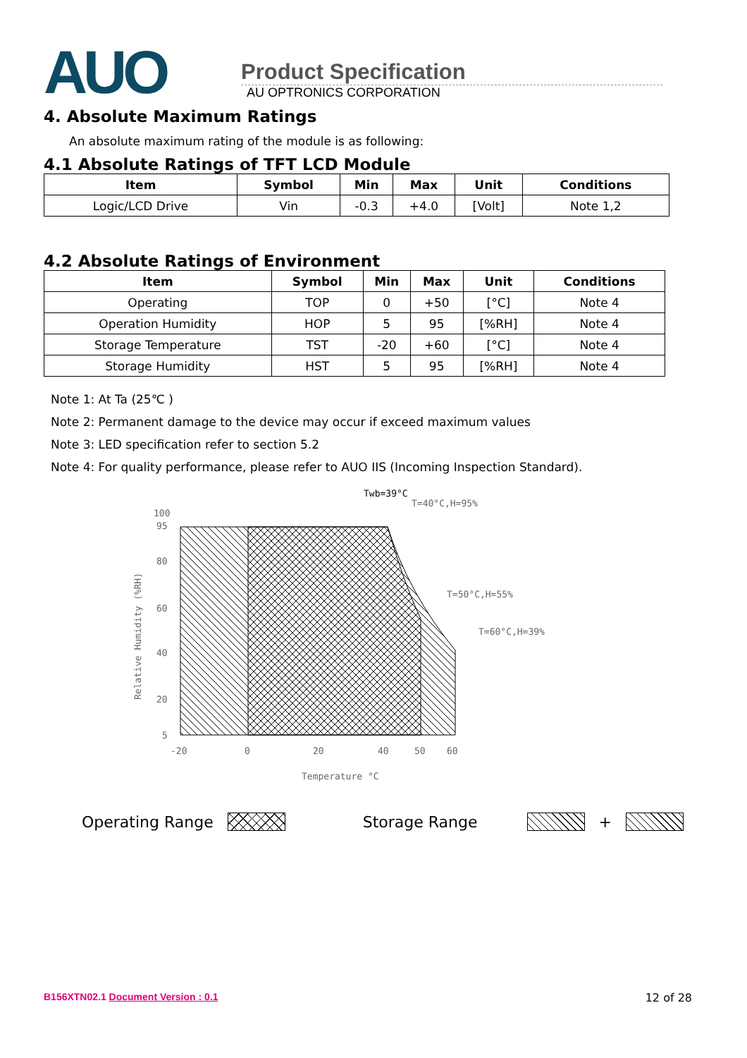AUO
Product Specification
AU OPTRONICS CORPORATION
4. Absolute Maximum Ratings
An absolute maximum rating of the module is as following:
4.1 Absolute Ratings of TFT LCD Module
| Item | Symbol | Min | Max | Unit | Conditions |
| --- | --- | --- | --- | --- | --- |
| Logic/LCD Drive | Vin | -0.3 | +4.0 | [Volt] | Note 1,2 |
4.2 Absolute Ratings of Environment
| Item | Symbol | Min | Max | Unit | Conditions |
| --- | --- | --- | --- | --- | --- |
| Operating | TOP | 0 | +50 | [°C] | Note 4 |
| Operation Humidity | HOP | 5 | 95 | [%RH] | Note 4 |
| Storage Temperature | TST | -20 | +60 | [°C] | Note 4 |
| Storage Humidity | HST | 5 | 95 | [%RH] | Note 4 |
Note 1: At Ta (25℃ )
Note 2: Permanent damage to the device may occur if exceed maximum values
Note 3: LED specification refer to section 5.2
Note 4: For quality performance, please refer to AUO IIS (Incoming Inspection Standard).
100
95
80
60
40
20
5
-20
0
20
40
50
60
Temperature °C
Relative Humidity (%RH)
Twb=39°C
T=40°C,H=95%
T=50°C,H=55%
T=60°C,H=39%
Operating Range Storage Range +
B156XTN02.1 Document Version : 0.1 12 of 28